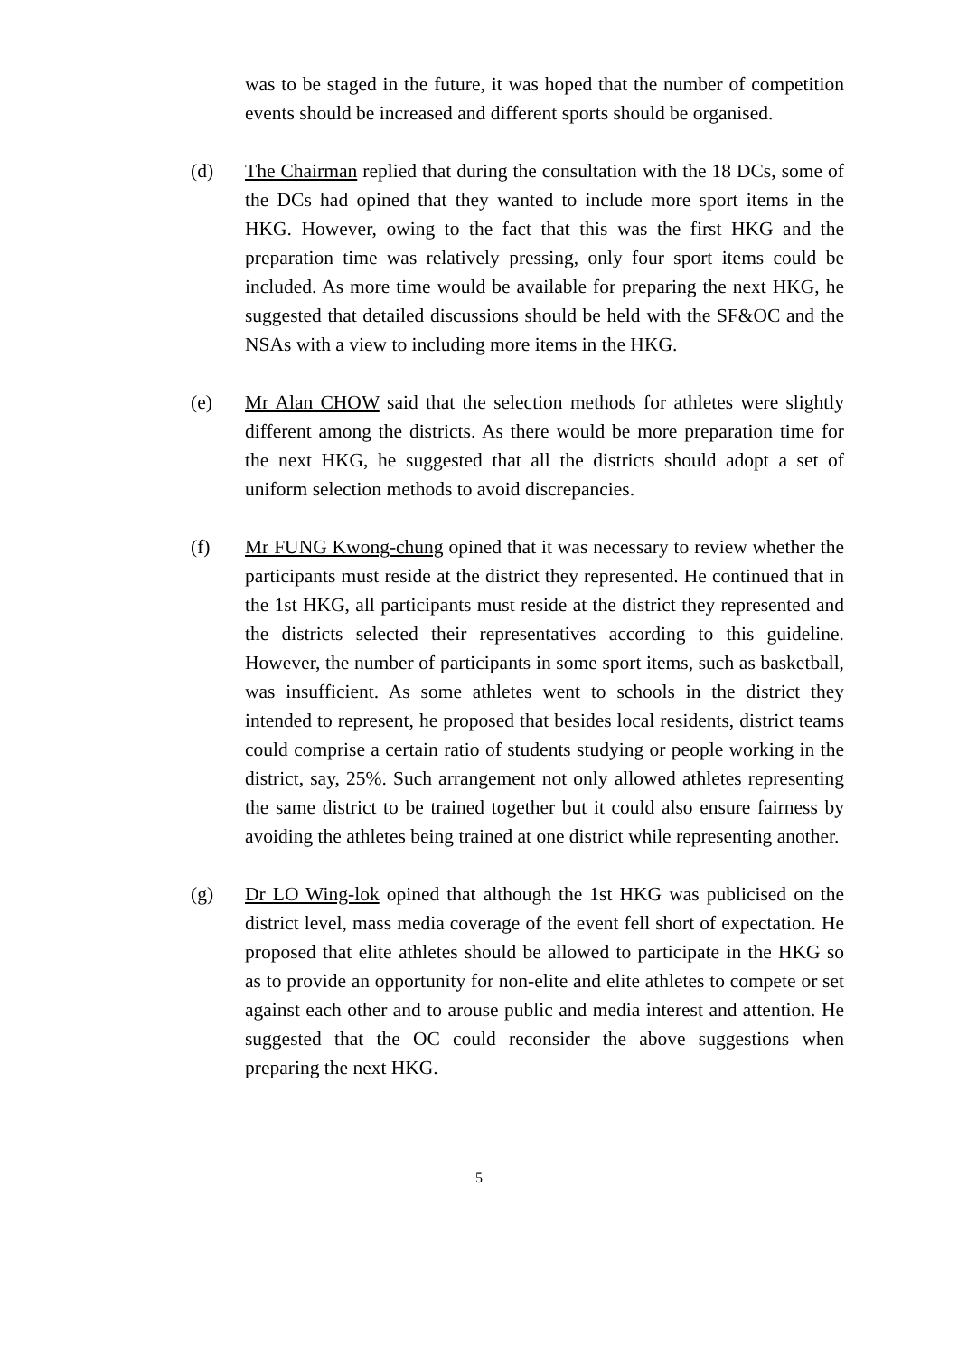was to be staged in the future, it was hoped that the number of competition events should be increased and different sports should be organised.
(d) The Chairman replied that during the consultation with the 18 DCs, some of the DCs had opined that they wanted to include more sport items in the HKG. However, owing to the fact that this was the first HKG and the preparation time was relatively pressing, only four sport items could be included. As more time would be available for preparing the next HKG, he suggested that detailed discussions should be held with the SF&OC and the NSAs with a view to including more items in the HKG.
(e) Mr Alan CHOW said that the selection methods for athletes were slightly different among the districts. As there would be more preparation time for the next HKG, he suggested that all the districts should adopt a set of uniform selection methods to avoid discrepancies.
(f) Mr FUNG Kwong-chung opined that it was necessary to review whether the participants must reside at the district they represented. He continued that in the 1st HKG, all participants must reside at the district they represented and the districts selected their representatives according to this guideline. However, the number of participants in some sport items, such as basketball, was insufficient. As some athletes went to schools in the district they intended to represent, he proposed that besides local residents, district teams could comprise a certain ratio of students studying or people working in the district, say, 25%. Such arrangement not only allowed athletes representing the same district to be trained together but it could also ensure fairness by avoiding the athletes being trained at one district while representing another.
(g) Dr LO Wing-lok opined that although the 1st HKG was publicised on the district level, mass media coverage of the event fell short of expectation. He proposed that elite athletes should be allowed to participate in the HKG so as to provide an opportunity for non-elite and elite athletes to compete or set against each other and to arouse public and media interest and attention. He suggested that the OC could reconsider the above suggestions when preparing the next HKG.
5